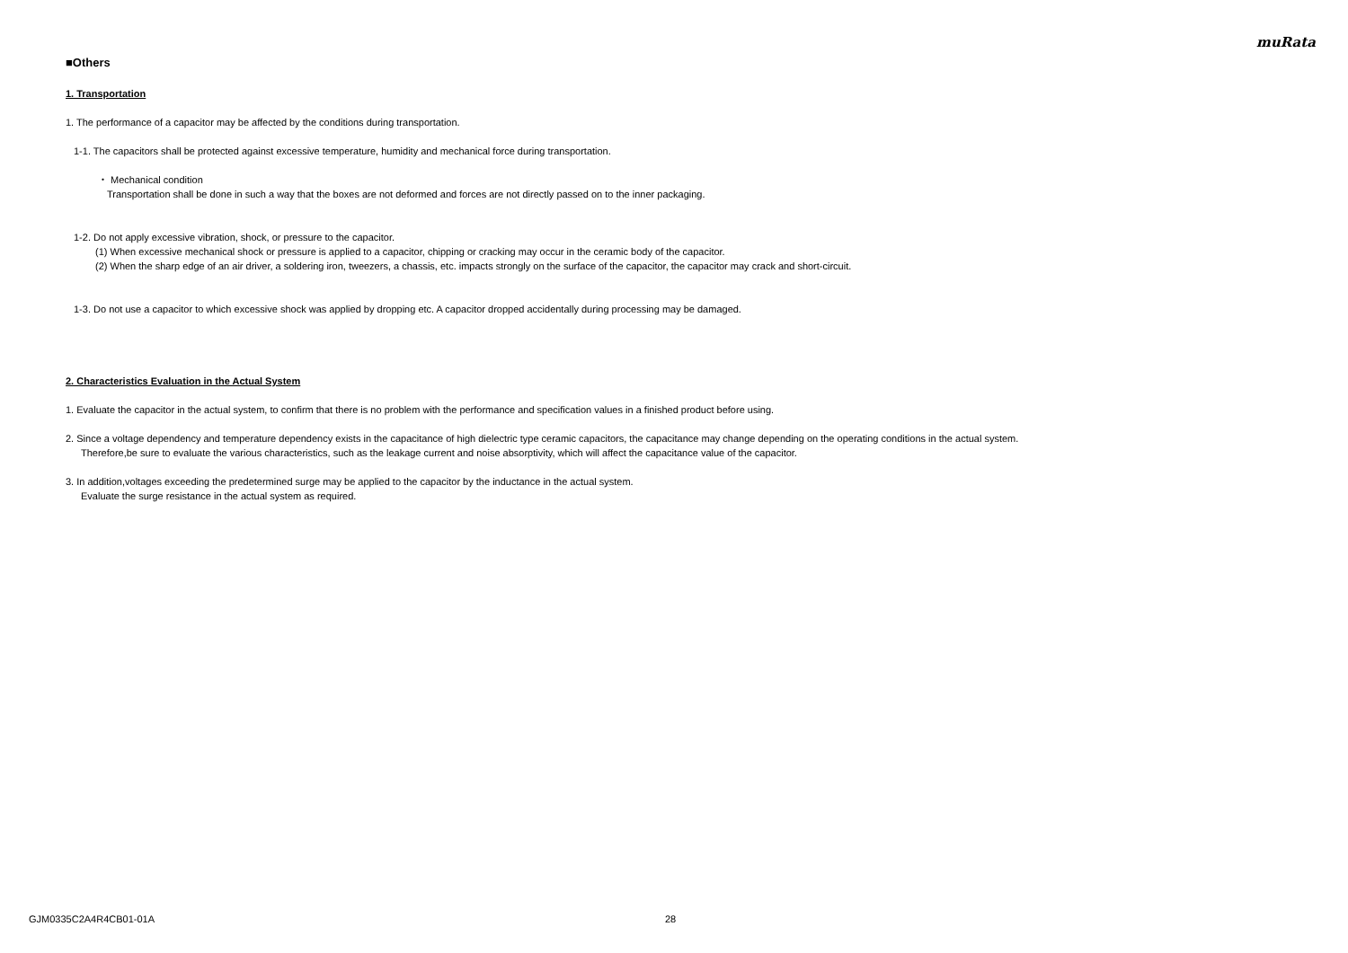muRata
■Others
1. Transportation
1. The performance of a capacitor may be affected by the conditions during transportation.
1-1. The capacitors shall be protected against excessive temperature, humidity and mechanical force during transportation.
・ Mechanical condition
Transportation shall be done in such a way that the boxes are not deformed and forces are not directly passed on to the inner packaging.
1-2. Do not apply excessive vibration, shock, or pressure to the capacitor.
(1) When excessive mechanical shock or pressure is applied to a capacitor, chipping or cracking may occur in the ceramic body of the capacitor.
(2) When the sharp edge of an air driver, a soldering iron, tweezers, a chassis, etc. impacts strongly on the surface of the capacitor, the capacitor may crack and short-circuit.
1-3. Do not use a capacitor to which excessive shock was applied by dropping etc. A capacitor dropped accidentally during processing may be damaged.
2. Characteristics Evaluation in the Actual System
1. Evaluate the capacitor in the actual system, to confirm that there is no problem with the performance and specification values in a finished product before using.
2. Since a voltage dependency and temperature dependency exists in the capacitance of high dielectric type ceramic capacitors, the capacitance may change depending on the operating conditions in the actual system.
Therefore,be sure to evaluate the various characteristics, such as the leakage current and noise absorptivity, which will affect the capacitance value of the capacitor.
3. In addition,voltages exceeding the predetermined surge may be applied to the capacitor by the inductance in the actual system.
Evaluate the surge resistance in the actual system as required.
GJM0335C2A4R4CB01-01A 28